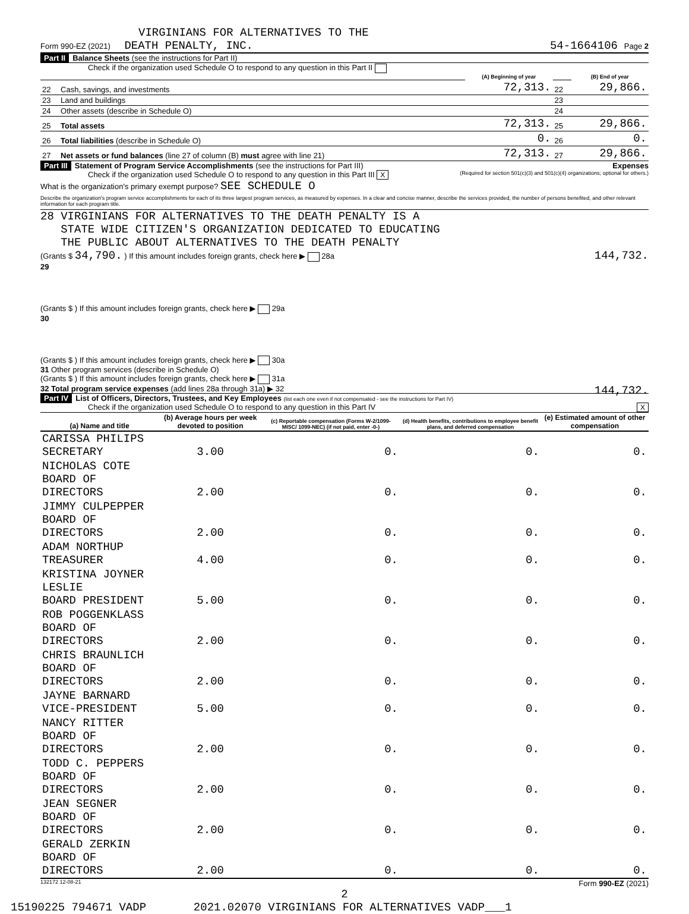VIRGINIANS FOR ALTERNATIVES TO THE
Form 990-EZ (2021) DEATH PENALTY, INC. 54-1664106 Page 2
Part II Balance Sheets (see the instructions for Part II)
Check if the organization used Schedule O to respond to any question in this Part II
| | | (A) Beginning of year | | (B) End of year |
| 22 | Cash, savings, and investments | 72,313. | 22 | 29,866. |
| 23 | Land and buildings | | 23 | |
| 24 | Other assets (describe in Schedule O) | | 24 | |
| 25 | Total assets | 72,313. | 25 | 29,866. |
| 26 | Total liabilities (describe in Schedule O) | 0. | 26 | 0. |
| 27 | Net assets or fund balances (line 27 of column (B) must agree with line 21) | 72,313. | 27 | 29,866. |
Part III Statement of Program Service Accomplishments (see the instructions for Part III) Expenses
Check if the organization used Schedule O to respond to any question in this Part III X (Required for section 501(c)(3) and 501(c)(4) organizations; optional for others.)
What is the organization's primary exempt purpose? SEE SCHEDULE O
Describe the organization's program service accomplishments for each of its three largest program services, as measured by expenses. In a clear and concise manner, describe the services provided, the number of persons benefited, and other relevant information for each program title.
28 VIRGINIANS FOR ALTERNATIVES TO THE DEATH PENALTY IS A
STATE WIDE CITIZEN'S ORGANIZATION DEDICATED TO EDUCATING
THE PUBLIC ABOUT ALTERNATIVES TO THE DEATH PENALTY
(Grants $ 34,790. ) If this amount includes foreign grants, check here ▶ 28a 144,732.
29
(Grants $ ) If this amount includes foreign grants, check here ▶ 29a
30
(Grants $ ) If this amount includes foreign grants, check here ▶ 30a
31 Other program services (describe in Schedule O)
(Grants $ ) If this amount includes foreign grants, check here ▶ 31a
32 Total program service expenses (add lines 28a through 31a) ▶ 32 144,732.
Part IV List of Officers, Directors, Trustees, and Key Employees (list each one even if not compensated - see the instructions for Part IV)
Check if the organization used Schedule O to respond to any question in this Part IV X
| (a) Name and title | (b) Average hours per week devoted to position | (c) Reportable compensation (Forms W-2/1099-MISC/ 1099-NEC) (if not paid, enter -0-) | (d) Health benefits, contributions to employee benefit plans, and deferred compensation | (e) Estimated amount of other compensation |
| --- | --- | --- | --- | --- |
| CARISSA PHILIPS SECRETARY | 3.00 | 0. | 0. | 0. |
| NICHOLAS COTE BOARD OF DIRECTORS | 2.00 | 0. | 0. | 0. |
| JIMMY CULPEPPER BOARD OF DIRECTORS | 2.00 | 0. | 0. | 0. |
| ADAM NORTHUP TREASURER | 4.00 | 0. | 0. | 0. |
| KRISTINA JOYNER LESLIE BOARD PRESIDENT | 5.00 | 0. | 0. | 0. |
| ROB POGGENKLASS BOARD OF DIRECTORS | 2.00 | 0. | 0. | 0. |
| CHRIS BRAUNLICH BOARD OF DIRECTORS | 2.00 | 0. | 0. | 0. |
| JAYNE BARNARD VICE-PRESIDENT | 5.00 | 0. | 0. | 0. |
| NANCY RITTER BOARD OF DIRECTORS | 2.00 | 0. | 0. | 0. |
| TODD C. PEPPERS BOARD OF DIRECTORS | 2.00 | 0. | 0. | 0. |
| JEAN SEGNER BOARD OF DIRECTORS | 2.00 | 0. | 0. | 0. |
| GERALD ZERKIN BOARD OF DIRECTORS | 2.00 | 0. | 0. | 0. |
132172 12-08-21 Form 990-EZ (2021)
2
15190225 794671 VADP 2021.02070 VIRGINIANS FOR ALTERNATIVES VADP___1